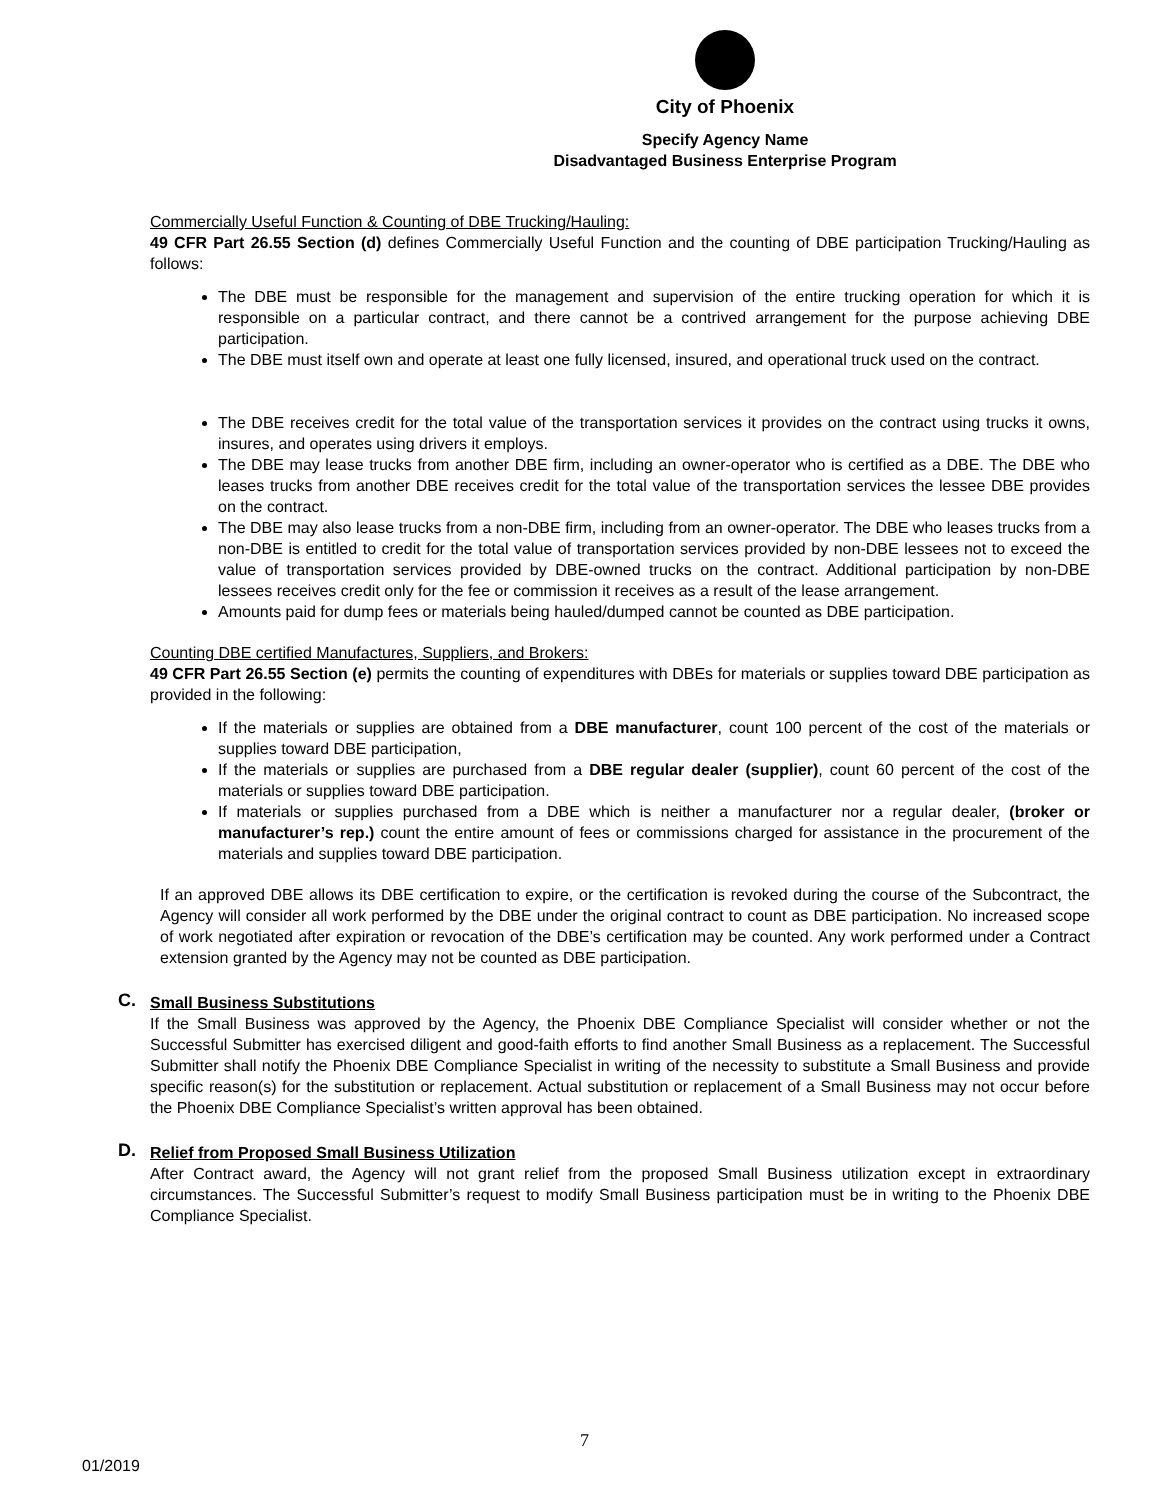City of Phoenix
Specify Agency Name
Disadvantaged Business Enterprise Program
Commercially Useful Function & Counting of DBE Trucking/Hauling:
49 CFR Part 26.55 Section (d) defines Commercially Useful Function and the counting of DBE participation Trucking/Hauling as follows:
The DBE must be responsible for the management and supervision of the entire trucking operation for which it is responsible on a particular contract, and there cannot be a contrived arrangement for the purpose achieving DBE participation.
The DBE must itself own and operate at least one fully licensed, insured, and operational truck used on the contract.
The DBE receives credit for the total value of the transportation services it provides on the contract using trucks it owns, insures, and operates using drivers it employs.
The DBE may lease trucks from another DBE firm, including an owner-operator who is certified as a DBE. The DBE who leases trucks from another DBE receives credit for the total value of the transportation services the lessee DBE provides on the contract.
The DBE may also lease trucks from a non-DBE firm, including from an owner-operator. The DBE who leases trucks from a non-DBE is entitled to credit for the total value of transportation services provided by non-DBE lessees not to exceed the value of transportation services provided by DBE-owned trucks on the contract. Additional participation by non-DBE lessees receives credit only for the fee or commission it receives as a result of the lease arrangement.
Amounts paid for dump fees or materials being hauled/dumped cannot be counted as DBE participation.
Counting DBE certified Manufactures, Suppliers, and Brokers:
49 CFR Part 26.55 Section (e) permits the counting of expenditures with DBEs for materials or supplies toward DBE participation as provided in the following:
If the materials or supplies are obtained from a DBE manufacturer, count 100 percent of the cost of the materials or supplies toward DBE participation,
If the materials or supplies are purchased from a DBE regular dealer (supplier), count 60 percent of the cost of the materials or supplies toward DBE participation.
If materials or supplies purchased from a DBE which is neither a manufacturer nor a regular dealer, (broker or manufacturer’s rep.) count the entire amount of fees or commissions charged for assistance in the procurement of the materials and supplies toward DBE participation.
If an approved DBE allows its DBE certification to expire, or the certification is revoked during the course of the Subcontract, the Agency will consider all work performed by the DBE under the original contract to count as DBE participation. No increased scope of work negotiated after expiration or revocation of the DBE’s certification may be counted. Any work performed under a Contract extension granted by the Agency may not be counted as DBE participation.
C.
Small Business Substitutions
If the Small Business was approved by the Agency, the Phoenix DBE Compliance Specialist will consider whether or not the Successful Submitter has exercised diligent and good-faith efforts to find another Small Business as a replacement. The Successful Submitter shall notify the Phoenix DBE Compliance Specialist in writing of the necessity to substitute a Small Business and provide specific reason(s) for the substitution or replacement. Actual substitution or replacement of a Small Business may not occur before the Phoenix DBE Compliance Specialist’s written approval has been obtained.
D.
Relief from Proposed Small Business Utilization
After Contract award, the Agency will not grant relief from the proposed Small Business utilization except in extraordinary circumstances. The Successful Submitter’s request to modify Small Business participation must be in writing to the Phoenix DBE Compliance Specialist.
7
01/2019